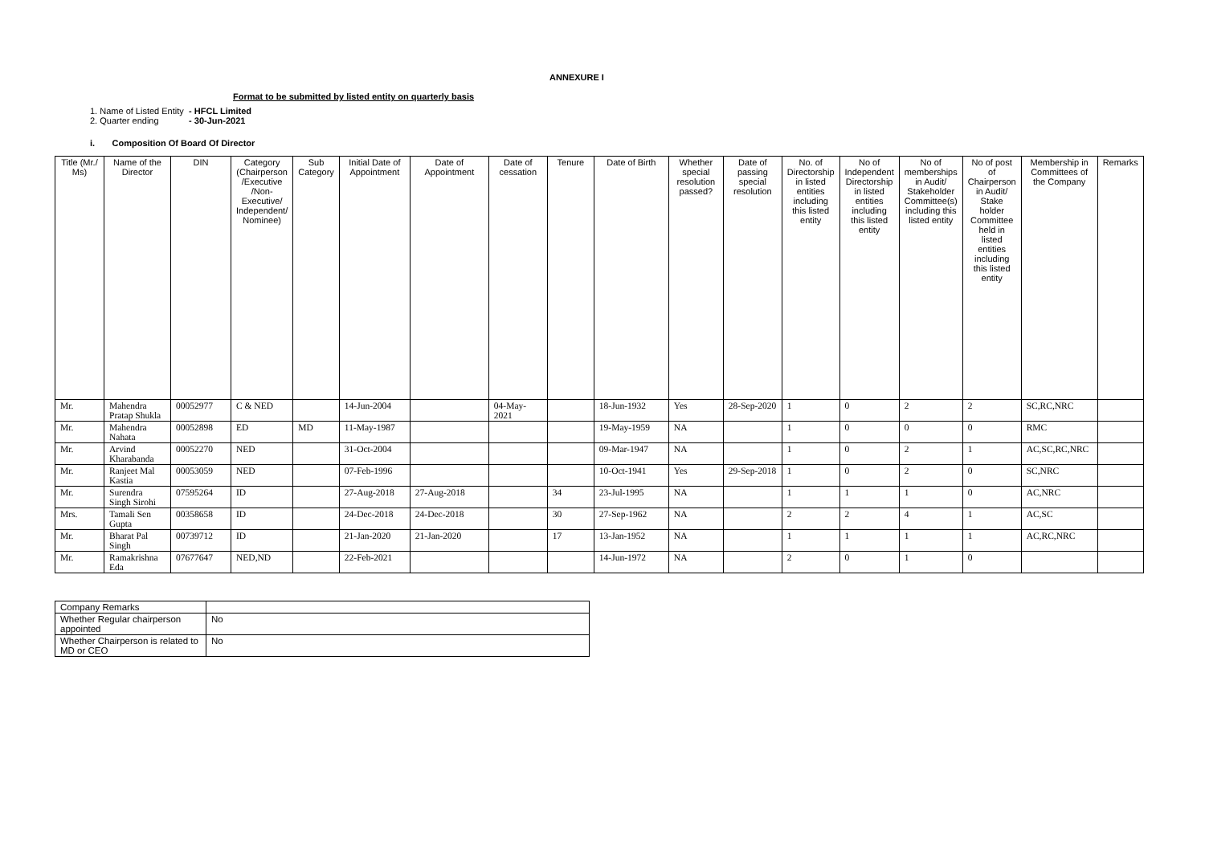ANNEXURE I
Format to be submitted by listed entity on quarterly basis
1. Name of Listed Entity - HFCL Limited
2. Quarter ending - 30-Jun-2021
i. Composition Of Board Of Director
| Title (Mr./ Ms) | Name of the Director | DIN | Category (Chairperson /Executive /Non-Executive/ Independent/ Nominee) | Sub Category | Initial Date of Appointment | Date of Appointment | Date of cessation | Tenure | Date of Birth | Whether special resolution passed? | Date of passing special resolution | No. of Directorship in listed entities including this listed entity | No of Independent Directorship in listed entities including this listed entity | No of memberships in Audit/ Stakeholder Committee(s) including this listed entity | No of post of Chairperson in Audit/ Stake holder Committee held in listed entities including this listed entity | Membership in Committees of the Company | Remarks |
| --- | --- | --- | --- | --- | --- | --- | --- | --- | --- | --- | --- | --- | --- | --- | --- | --- | --- |
| Mr. | Mahendra Pratap Shukla | 00052977 | C & NED | | 14-Jun-2004 | | 04-May-2021 | | 18-Jun-1932 | Yes | 28-Sep-2020 | 1 | 0 | 2 | 2 | SC,RC,NRC | |
| Mr. | Mahendra Nahata | 00052898 | ED | MD | 11-May-1987 | | | | 19-May-1959 | NA | | 1 | 0 | 0 | 0 | RMC | |
| Mr. | Arvind Kharabanda | 00052270 | NED | | 31-Oct-2004 | | | | 09-Mar-1947 | NA | | 1 | 0 | 2 | 1 | AC,SC,RC,NRC | |
| Mr. | Ranjeet Mal Kastia | 00053059 | NED | | 07-Feb-1996 | | | | 10-Oct-1941 | Yes | 29-Sep-2018 | 1 | 0 | 2 | 0 | SC,NRC | |
| Mr. | Surendra Singh Sirohi | 07595264 | ID | | 27-Aug-2018 | 27-Aug-2018 | | 34 | 23-Jul-1995 | NA | | 1 | 1 | 1 | 0 | AC,NRC | |
| Mrs. | Tamali Sen Gupta | 00358658 | ID | | 24-Dec-2018 | 24-Dec-2018 | | 30 | 27-Sep-1962 | NA | | 2 | 2 | 4 | 1 | AC,SC | |
| Mr. | Bharat Pal Singh | 00739712 | ID | | 21-Jan-2020 | 21-Jan-2020 | | 17 | 13-Jan-1952 | NA | | 1 | 1 | 1 | 1 | AC,RC,NRC | |
| Mr. | Ramakrishna Eda | 07677647 | NED,ND | | 22-Feb-2021 | | | | 14-Jun-1972 | NA | | 2 | 0 | 1 | 0 | | |
| Company Remarks | |
| Whether Regular chairperson appointed | No |
| Whether Chairperson is related to MD or CEO | No |